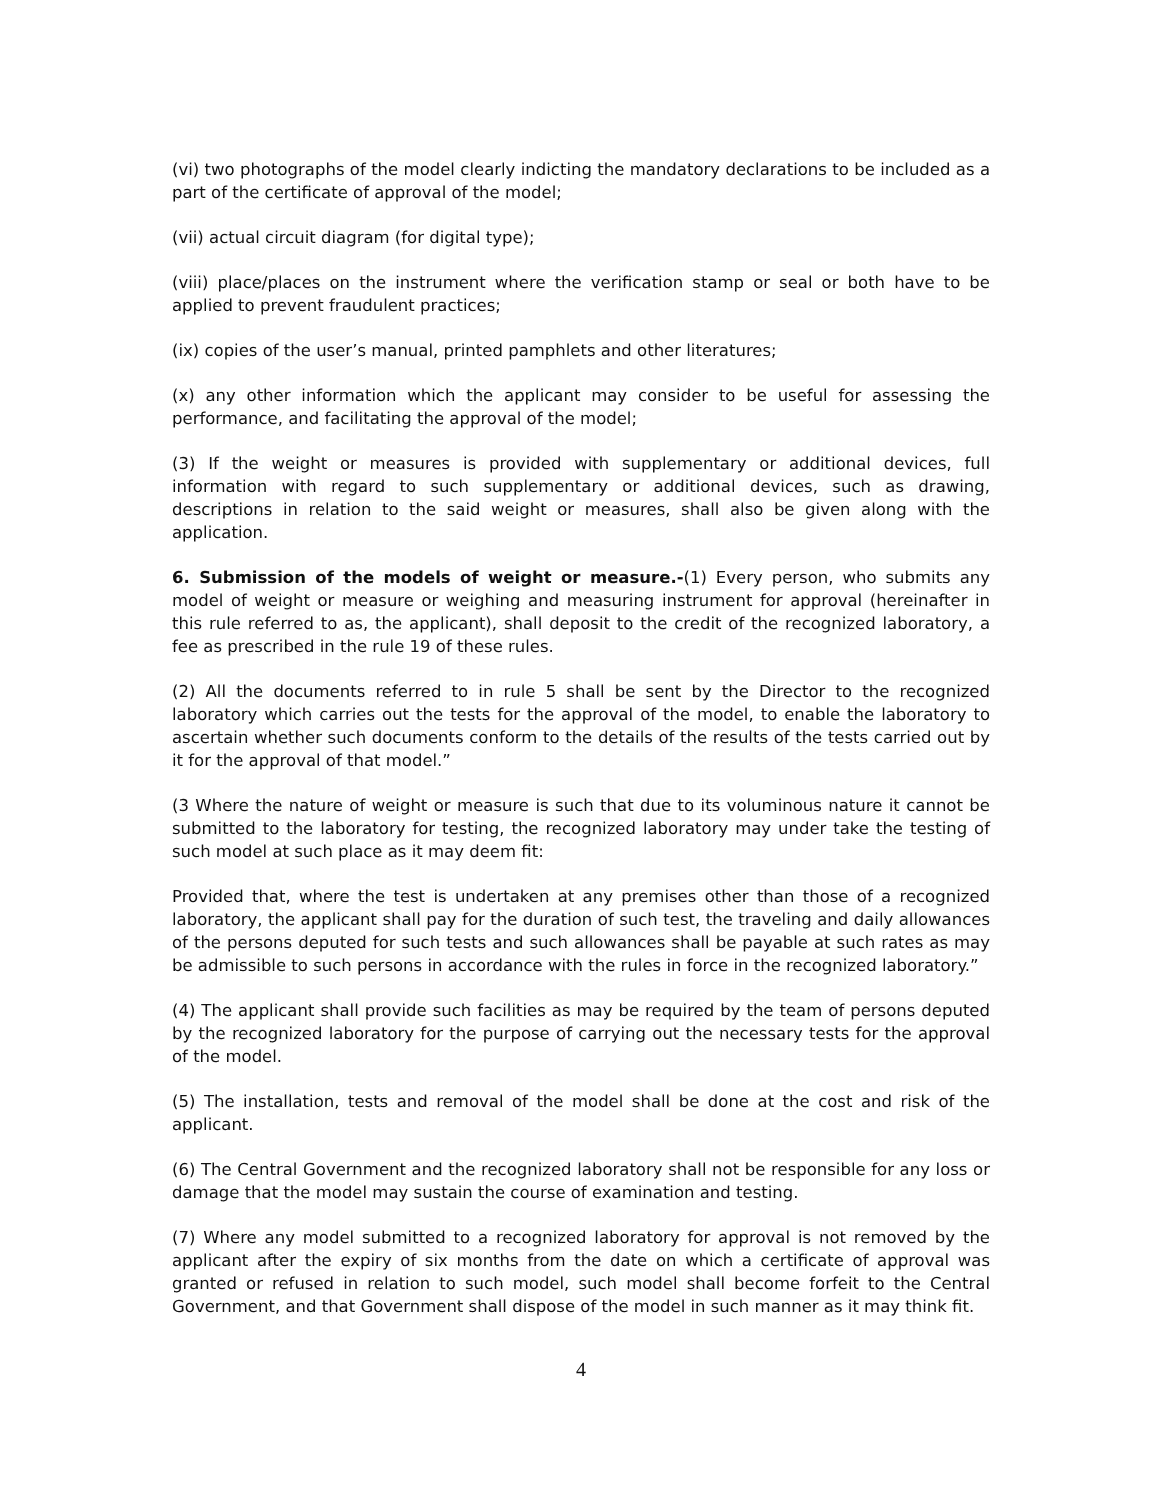(vi) two photographs of the model clearly indicting the mandatory declarations to be included as a part of the certificate of approval of the model;
(vii) actual circuit diagram (for digital type);
(viii) place/places on the instrument where the verification stamp or seal or both have to be applied to prevent fraudulent practices;
(ix) copies of the user’s manual, printed pamphlets and other literatures;
(x) any other information which the applicant may consider to be useful for assessing the performance, and facilitating the approval of the model;
(3) If the weight or measures is provided with supplementary or additional devices, full information with regard to such supplementary or additional devices, such as drawing, descriptions in relation to the said weight or measures, shall also be given along with the application.
6. Submission of the models of weight or measure.-(1) Every person, who submits any model of weight or measure or weighing and measuring instrument for approval (hereinafter in this rule referred to as, the applicant), shall deposit to the credit of the recognized laboratory, a fee as prescribed in the rule 19 of these rules.
(2) All the documents referred to in rule 5 shall be sent by the Director to the recognized laboratory which carries out the tests for the approval of the model, to enable the laboratory to ascertain whether such documents conform to the details of the results of the tests carried out by it for the approval of that model.”
(3 Where the nature of weight or measure is such that due to its voluminous nature it cannot be submitted to the laboratory for testing, the recognized laboratory may under take the testing of such model at such place as it may deem fit:
Provided that, where the test is undertaken at any premises other than those of a recognized laboratory, the applicant shall pay for the duration of such test, the traveling and daily allowances of the persons deputed for such tests and such allowances shall be payable at such rates as may be admissible to such persons in accordance with the rules in force in the recognized laboratory.”
(4) The applicant shall provide such facilities as may be required by the team of persons deputed by the recognized laboratory for the purpose of carrying out the necessary tests for the approval of the model.
(5) The installation, tests and removal of the model shall be done at the cost and risk of the applicant.
(6) The Central Government and the recognized laboratory shall not be responsible for any loss or damage that the model may sustain the course of examination and testing.
(7) Where any model submitted to a recognized laboratory for approval is not removed by the applicant after the expiry of six months from the date on which a certificate of approval was granted or refused in relation to such model, such model shall become forfeit to the Central Government, and that Government shall dispose of the model in such manner as it may think fit.
4